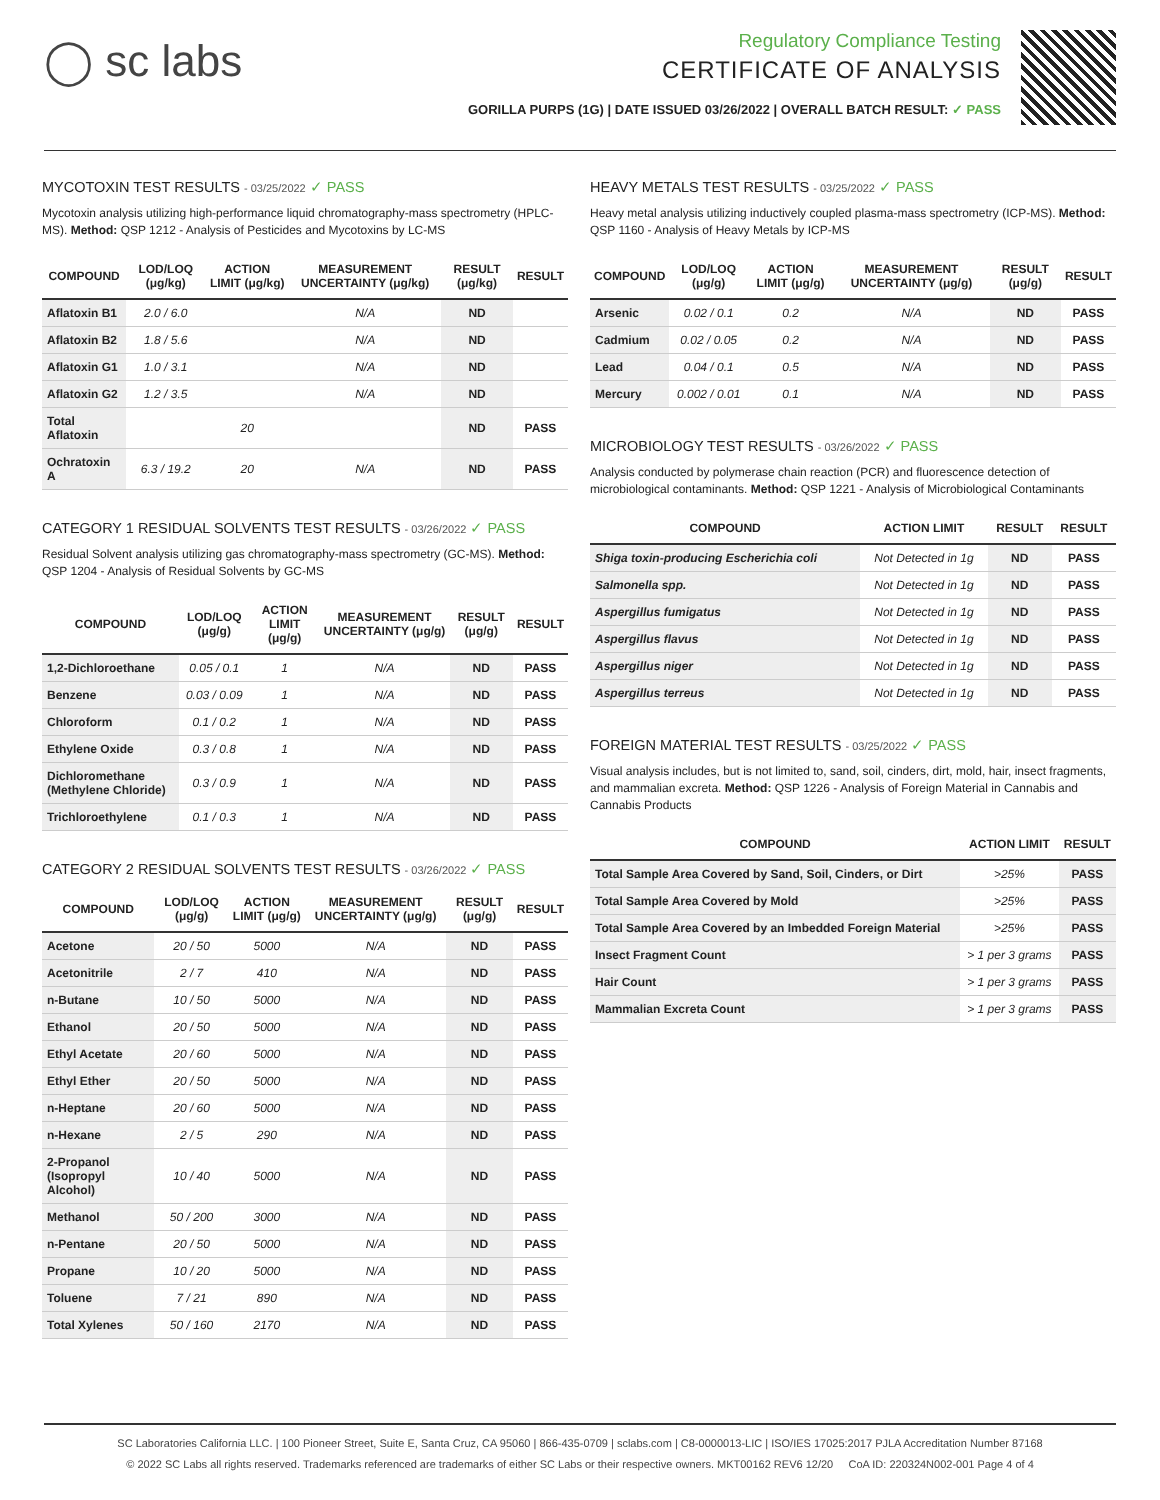◯ sc labs
Regulatory Compliance Testing
CERTIFICATE OF ANALYSIS
GORILLA PURPS (1G) | DATE ISSUED 03/26/2022 | OVERALL BATCH RESULT: ✓ PASS
MYCOTOXIN TEST RESULTS - 03/25/2022 ✓ PASS
Mycotoxin analysis utilizing high-performance liquid chromatography-mass spectrometry (HPLC-MS). Method: QSP 1212 - Analysis of Pesticides and Mycotoxins by LC-MS
| COMPOUND | LOD/LOQ (μg/kg) | ACTION LIMIT (μg/kg) | MEASUREMENT UNCERTAINTY (μg/kg) | RESULT (μg/kg) | RESULT |
| --- | --- | --- | --- | --- | --- |
| Aflatoxin B1 | 2.0 / 6.0 | | N/A | ND | |
| Aflatoxin B2 | 1.8 / 5.6 | | N/A | ND | |
| Aflatoxin G1 | 1.0 / 3.1 | | N/A | ND | |
| Aflatoxin G2 | 1.2 / 3.5 | | N/A | ND | |
| Total Aflatoxin | | 20 | | ND | PASS |
| Ochratoxin A | 6.3 / 19.2 | 20 | N/A | ND | PASS |
CATEGORY 1 RESIDUAL SOLVENTS TEST RESULTS - 03/26/2022 ✓ PASS
Residual Solvent analysis utilizing gas chromatography-mass spectrometry (GC-MS). Method: QSP 1204 - Analysis of Residual Solvents by GC-MS
| COMPOUND | LOD/LOQ (μg/g) | ACTION LIMIT (μg/g) | MEASUREMENT UNCERTAINTY (μg/g) | RESULT (μg/g) | RESULT |
| --- | --- | --- | --- | --- | --- |
| 1,2-Dichloroethane | 0.05 / 0.1 | 1 | N/A | ND | PASS |
| Benzene | 0.03 / 0.09 | 1 | N/A | ND | PASS |
| Chloroform | 0.1 / 0.2 | 1 | N/A | ND | PASS |
| Ethylene Oxide | 0.3 / 0.8 | 1 | N/A | ND | PASS |
| Dichloromethane (Methylene Chloride) | 0.3 / 0.9 | 1 | N/A | ND | PASS |
| Trichloroethylene | 0.1 / 0.3 | 1 | N/A | ND | PASS |
CATEGORY 2 RESIDUAL SOLVENTS TEST RESULTS - 03/26/2022 ✓ PASS
| COMPOUND | LOD/LOQ (μg/g) | ACTION LIMIT (μg/g) | MEASUREMENT UNCERTAINTY (μg/g) | RESULT (μg/g) | RESULT |
| --- | --- | --- | --- | --- | --- |
| Acetone | 20 / 50 | 5000 | N/A | ND | PASS |
| Acetonitrile | 2 / 7 | 410 | N/A | ND | PASS |
| n-Butane | 10 / 50 | 5000 | N/A | ND | PASS |
| Ethanol | 20 / 50 | 5000 | N/A | ND | PASS |
| Ethyl Acetate | 20 / 60 | 5000 | N/A | ND | PASS |
| Ethyl Ether | 20 / 50 | 5000 | N/A | ND | PASS |
| n-Heptane | 20 / 60 | 5000 | N/A | ND | PASS |
| n-Hexane | 2 / 5 | 290 | N/A | ND | PASS |
| 2-Propanol (Isopropyl Alcohol) | 10 / 40 | 5000 | N/A | ND | PASS |
| Methanol | 50 / 200 | 3000 | N/A | ND | PASS |
| n-Pentane | 20 / 50 | 5000 | N/A | ND | PASS |
| Propane | 10 / 20 | 5000 | N/A | ND | PASS |
| Toluene | 7 / 21 | 890 | N/A | ND | PASS |
| Total Xylenes | 50 / 160 | 2170 | N/A | ND | PASS |
HEAVY METALS TEST RESULTS - 03/25/2022 ✓ PASS
Heavy metal analysis utilizing inductively coupled plasma-mass spectrometry (ICP-MS). Method: QSP 1160 - Analysis of Heavy Metals by ICP-MS
| COMPOUND | LOD/LOQ (μg/g) | ACTION LIMIT (μg/g) | MEASUREMENT UNCERTAINTY (μg/g) | RESULT (μg/g) | RESULT |
| --- | --- | --- | --- | --- | --- |
| Arsenic | 0.02 / 0.1 | 0.2 | N/A | ND | PASS |
| Cadmium | 0.02 / 0.05 | 0.2 | N/A | ND | PASS |
| Lead | 0.04 / 0.1 | 0.5 | N/A | ND | PASS |
| Mercury | 0.002 / 0.01 | 0.1 | N/A | ND | PASS |
MICROBIOLOGY TEST RESULTS - 03/26/2022 ✓ PASS
Analysis conducted by polymerase chain reaction (PCR) and fluorescence detection of microbiological contaminants. Method: QSP 1221 - Analysis of Microbiological Contaminants
| COMPOUND | ACTION LIMIT | RESULT | RESULT |
| --- | --- | --- | --- |
| Shiga toxin-producing Escherichia coli | Not Detected in 1g | ND | PASS |
| Salmonella spp. | Not Detected in 1g | ND | PASS |
| Aspergillus fumigatus | Not Detected in 1g | ND | PASS |
| Aspergillus flavus | Not Detected in 1g | ND | PASS |
| Aspergillus niger | Not Detected in 1g | ND | PASS |
| Aspergillus terreus | Not Detected in 1g | ND | PASS |
FOREIGN MATERIAL TEST RESULTS - 03/25/2022 ✓ PASS
Visual analysis includes, but is not limited to, sand, soil, cinders, dirt, mold, hair, insect fragments, and mammalian excreta. Method: QSP 1226 - Analysis of Foreign Material in Cannabis and Cannabis Products
| COMPOUND | ACTION LIMIT | RESULT |
| --- | --- | --- |
| Total Sample Area Covered by Sand, Soil, Cinders, or Dirt | >25% | PASS |
| Total Sample Area Covered by Mold | >25% | PASS |
| Total Sample Area Covered by an Imbedded Foreign Material | >25% | PASS |
| Insect Fragment Count | > 1 per 3 grams | PASS |
| Hair Count | > 1 per 3 grams | PASS |
| Mammalian Excreta Count | > 1 per 3 grams | PASS |
SC Laboratories California LLC. | 100 Pioneer Street, Suite E, Santa Cruz, CA 95060 | 866-435-0709 | sclabs.com | C8-0000013-LIC | ISO/IES 17025:2017 PJLA Accreditation Number 87168
© 2022 SC Labs all rights reserved. Trademarks referenced are trademarks of either SC Labs or their respective owners. MKT00162 REV6 12/20 CoA ID: 220324N002-001 Page 4 of 4